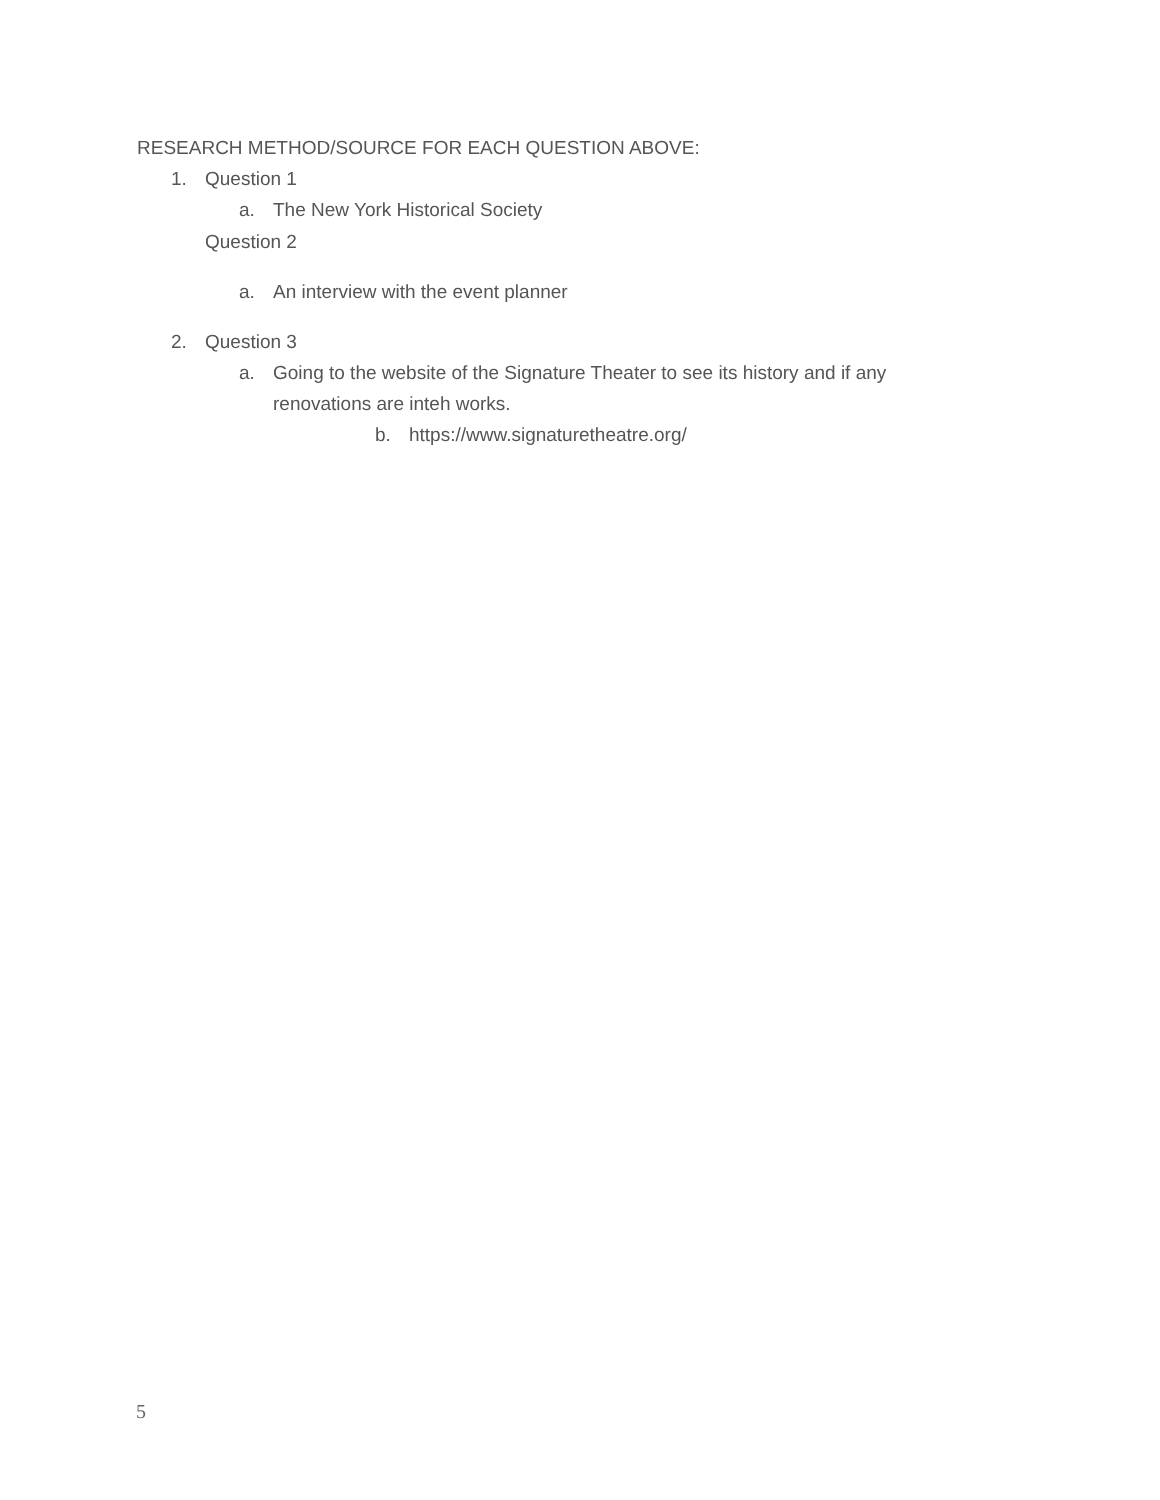RESEARCH METHOD/SOURCE FOR EACH QUESTION ABOVE:
1. Question 1
a. The New York Historical Society
Question 2
a. An interview with the event planner
2. Question 3
a. Going to the website of the Signature Theater to see its history and if any
renovations are inteh works.
b. https://www.signaturetheatre.org/
5